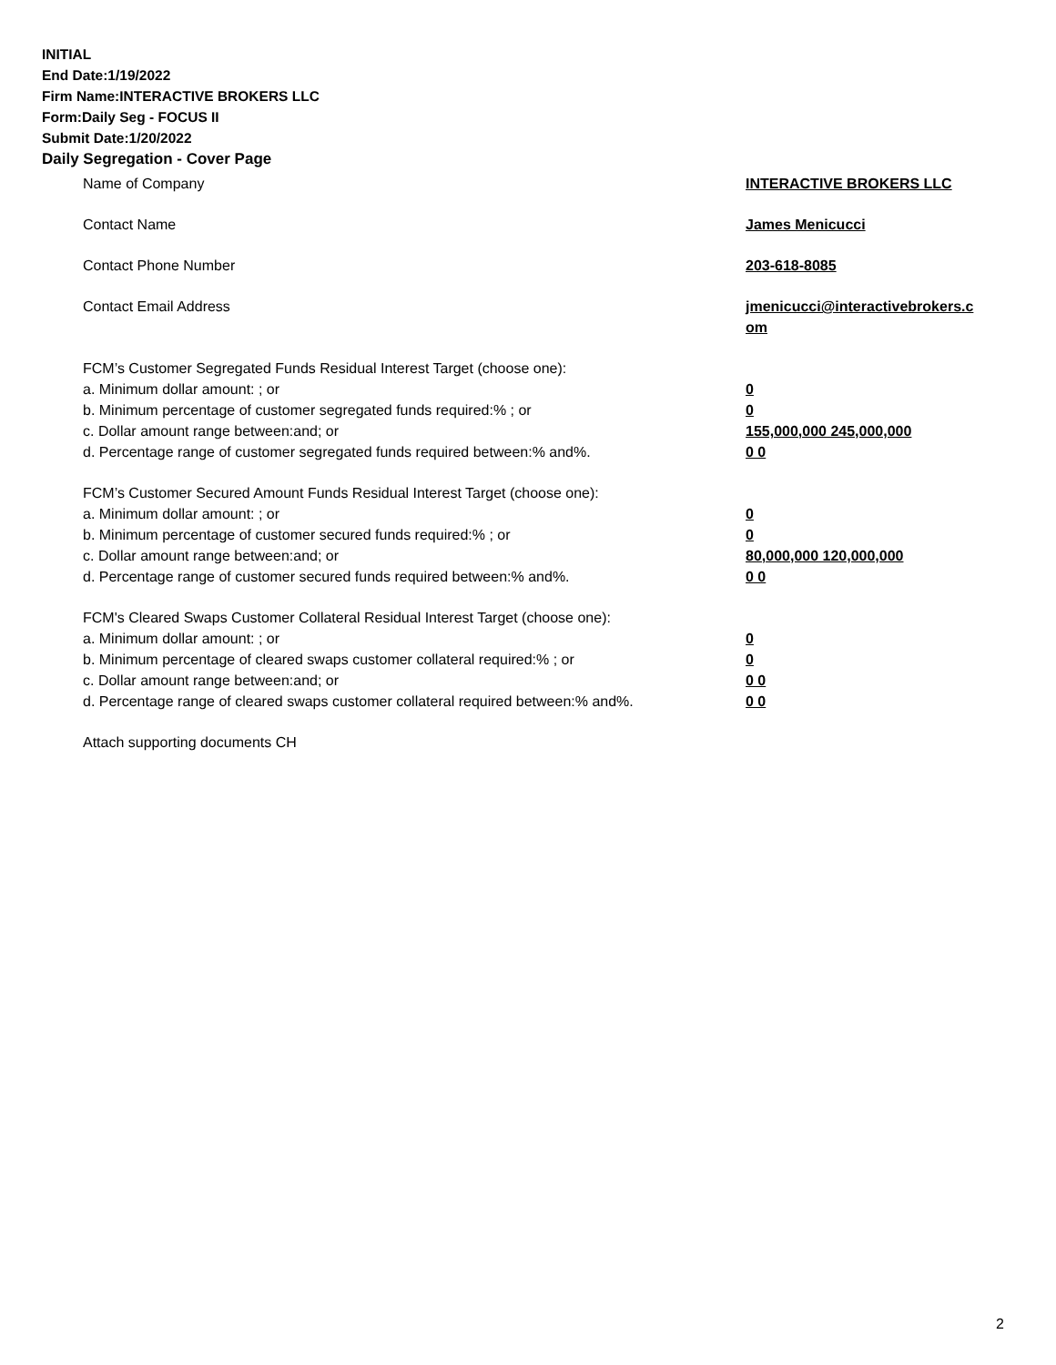INITIAL
End Date:1/19/2022
Firm Name:INTERACTIVE BROKERS LLC
Form:Daily Seg - FOCUS II
Submit Date:1/20/2022
Daily Segregation - Cover Page
Name of Company INTERACTIVE BROKERS LLC
Contact Name James Menicucci
Contact Phone Number 203-618-8085
Contact Email Address jmenicucci@interactivebrokers.c om
FCM’s Customer Segregated Funds Residual Interest Target (choose one):
a. Minimum dollar amount: ; or 0
b. Minimum percentage of customer segregated funds required:% ; or 0
c. Dollar amount range between:and; or 155,000,000 245,000,000
d. Percentage range of customer segregated funds required between:% and%. 0 0
FCM’s Customer Secured Amount Funds Residual Interest Target (choose one):
a. Minimum dollar amount: ; or 0
b. Minimum percentage of customer secured funds required:% ; or 0
c. Dollar amount range between:and; or 80,000,000 120,000,000
d. Percentage range of customer secured funds required between:% and%. 0 0
FCM's Cleared Swaps Customer Collateral Residual Interest Target (choose one):
a. Minimum dollar amount: ; or 0
b. Minimum percentage of cleared swaps customer collateral required:% ; or 0
c. Dollar amount range between:and; or 0 0
d. Percentage range of cleared swaps customer collateral required between:% and%.
0 0
Attach supporting documents CH
2